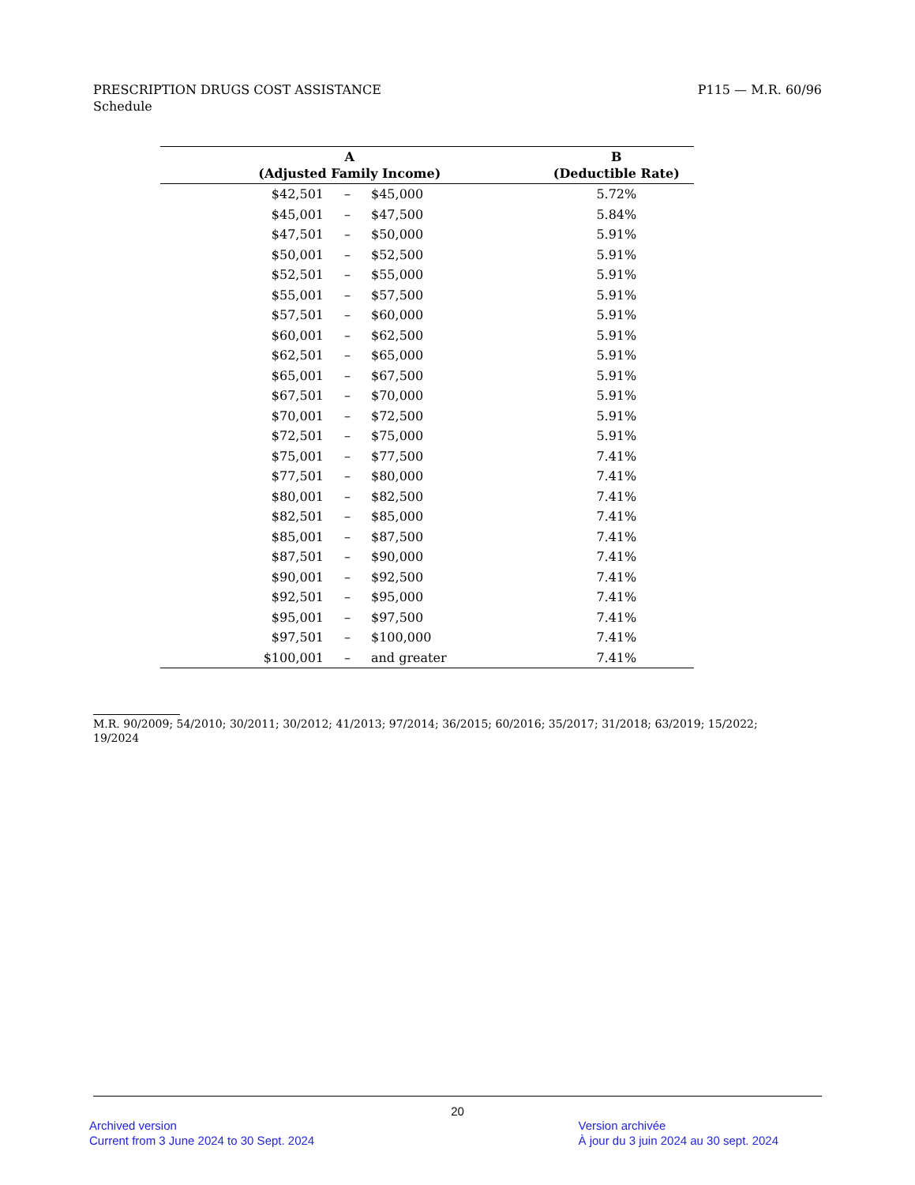PRESCRIPTION DRUGS COST ASSISTANCE
Schedule
P115 — M.R. 60/96
| A (Adjusted Family Income) | | | B (Deductible Rate) |
| --- | --- | --- | --- |
| $42,501 | – | $45,000 | 5.72% |
| $45,001 | – | $47,500 | 5.84% |
| $47,501 | – | $50,000 | 5.91% |
| $50,001 | – | $52,500 | 5.91% |
| $52,501 | – | $55,000 | 5.91% |
| $55,001 | – | $57,500 | 5.91% |
| $57,501 | – | $60,000 | 5.91% |
| $60,001 | – | $62,500 | 5.91% |
| $62,501 | – | $65,000 | 5.91% |
| $65,001 | – | $67,500 | 5.91% |
| $67,501 | – | $70,000 | 5.91% |
| $70,001 | – | $72,500 | 5.91% |
| $72,501 | – | $75,000 | 5.91% |
| $75,001 | – | $77,500 | 7.41% |
| $77,501 | – | $80,000 | 7.41% |
| $80,001 | – | $82,500 | 7.41% |
| $82,501 | – | $85,000 | 7.41% |
| $85,001 | – | $87,500 | 7.41% |
| $87,501 | – | $90,000 | 7.41% |
| $90,001 | – | $92,500 | 7.41% |
| $92,501 | – | $95,000 | 7.41% |
| $95,001 | – | $97,500 | 7.41% |
| $97,501 | – | $100,000 | 7.41% |
| $100,001 | – | and greater | 7.41% |
M.R. 90/2009; 54/2010; 30/2011; 30/2012; 41/2013; 97/2014; 36/2015; 60/2016; 35/2017; 31/2018; 63/2019; 15/2022;
19/2024
20
Archived version
Current from 3 June 2024 to 30 Sept. 2024
Version archivée
À jour du 3 juin 2024 au 30 sept. 2024